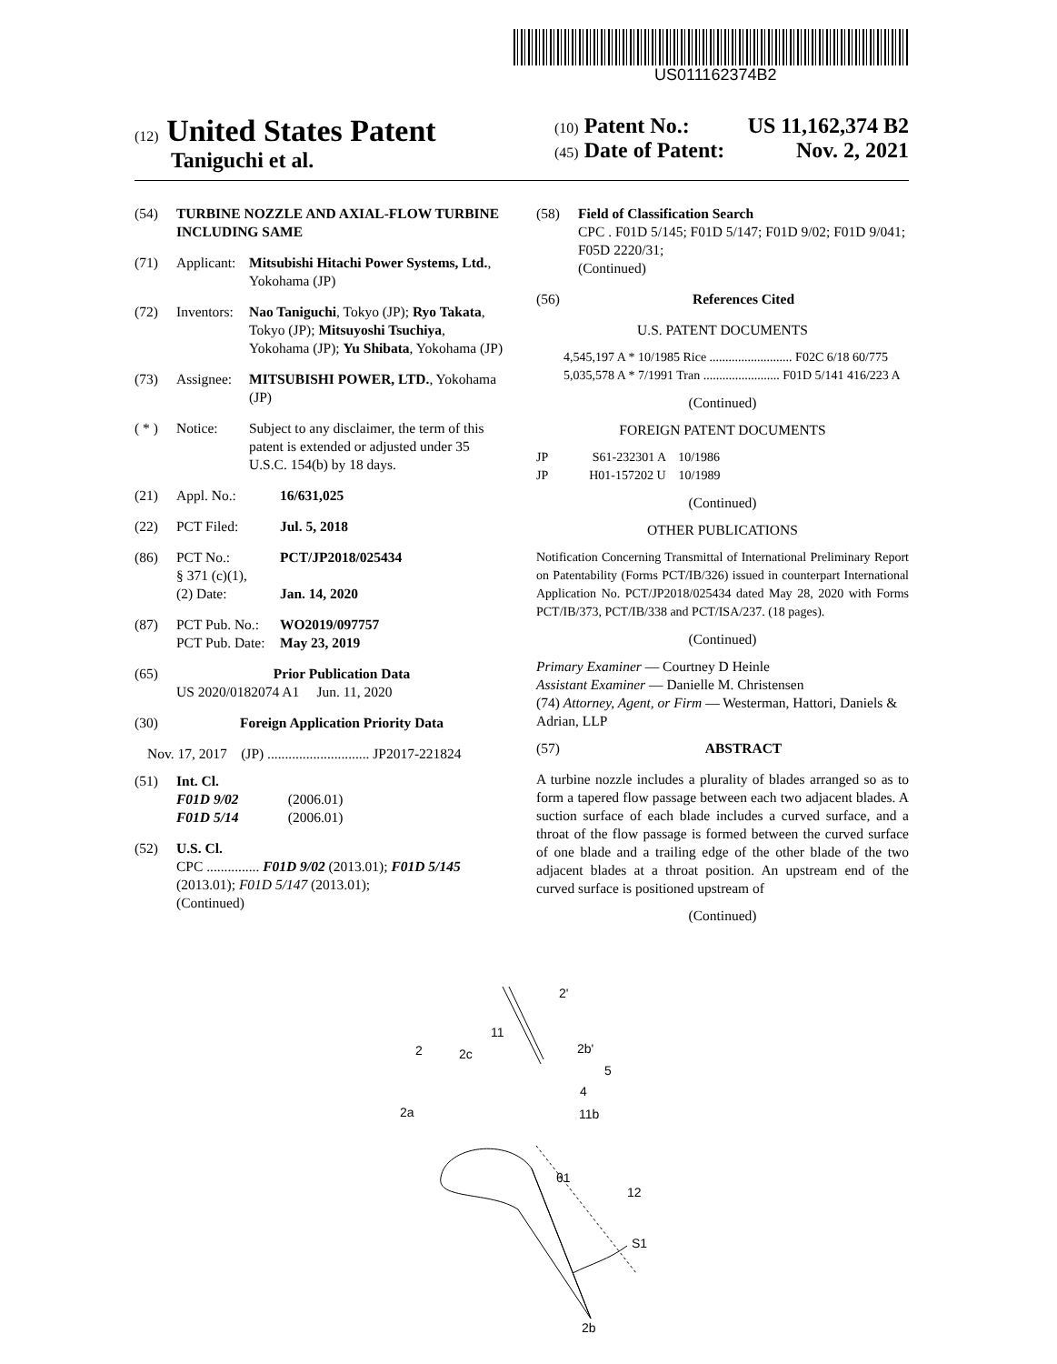US011162374B2
(12) United States Patent
Taniguchi et al.
(10) Patent No.: US 11,162,374 B2
(45) Date of Patent: Nov. 2, 2021
(54) TURBINE NOZZLE AND AXIAL-FLOW TURBINE INCLUDING SAME
(71) Applicant: Mitsubishi Hitachi Power Systems, Ltd., Yokohama (JP)
(72) Inventors: Nao Taniguchi, Tokyo (JP); Ryo Takata, Tokyo (JP); Mitsuyoshi Tsuchiya, Yokohama (JP); Yu Shibata, Yokohama (JP)
(73) Assignee: MITSUBISHI POWER, LTD., Yokohama (JP)
( * ) Notice: Subject to any disclaimer, the term of this patent is extended or adjusted under 35 U.S.C. 154(b) by 18 days.
(21) Appl. No.: 16/631,025
(22) PCT Filed: Jul. 5, 2018
(86) PCT No.:
§ 371 (c)(1),
(2) Date: PCT/JP2018/025434
Jan. 14, 2020
(87) PCT Pub. No.:
PCT Pub. Date: WO2019/097757
May 23, 2019
(65) Prior Publication Data
US 2020/0182074 A1 Jun. 11, 2020
(30) Foreign Application Priority Data
Nov. 17, 2017 (JP) ............................. JP2017-221824
(51) Int. Cl.
F01D 9/02 (2006.01)
F01D 5/14 (2006.01)
(52) U.S. Cl.
CPC ............... F01D 9/02 (2013.01); F01D 5/145 (2013.01); F01D 5/147 (2013.01);
(Continued)
(58) Field of Classification Search
CPC . F01D 5/145; F01D 5/147; F01D 9/02; F01D 9/041; F05D 2220/31;
(Continued)
(56) References Cited
U.S. PATENT DOCUMENTS
4,545,197 A * 10/1985 Rice .......................... F02C 6/18 60/775
5,035,578 A * 7/1991 Tran ........................ F01D 5/141 416/223 A
(Continued)
FOREIGN PATENT DOCUMENTS
JP S61-232301 A 10/1986
JP H01-157202 U 10/1989
(Continued)
OTHER PUBLICATIONS
Notification Concerning Transmittal of International Preliminary Report on Patentability (Forms PCT/IB/326) issued in counterpart International Application No. PCT/JP2018/025434 dated May 28, 2020 with Forms PCT/IB/373, PCT/IB/338 and PCT/ISA/237. (18 pages).
(Continued)
Primary Examiner — Courtney D Heinle
Assistant Examiner — Danielle M. Christensen
(74) Attorney, Agent, or Firm — Westerman, Hattori, Daniels & Adrian, LLP
(57) ABSTRACT
A turbine nozzle includes a plurality of blades arranged so as to form a tapered flow passage between each two adjacent blades. A suction surface of each blade includes a curved surface, and a throat of the flow passage is formed between the curved surface of one blade and a trailing edge of the other blade of the two adjacent blades at a throat position. An upstream end of the curved surface is positioned upstream of
(Continued)
2'
11
2
2c
2b'
5
4
2a
11b
θ1
12
S1
2b